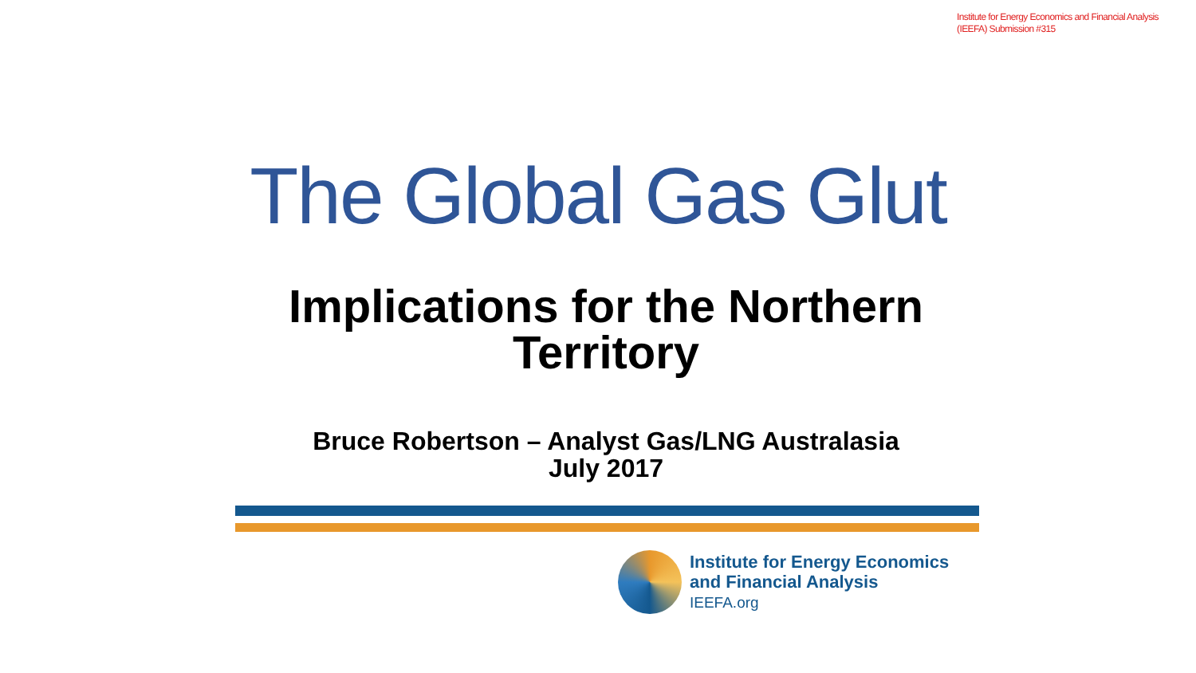Institute for Energy Economics and Financial Analysis
(IEEFA) Submission #315
The Global Gas Glut
Implications for the Northern
Territory
Bruce Robertson – Analyst Gas/LNG Australasia
July 2017
Institute for Energy Economics
and Financial Analysis
IEEFA.org